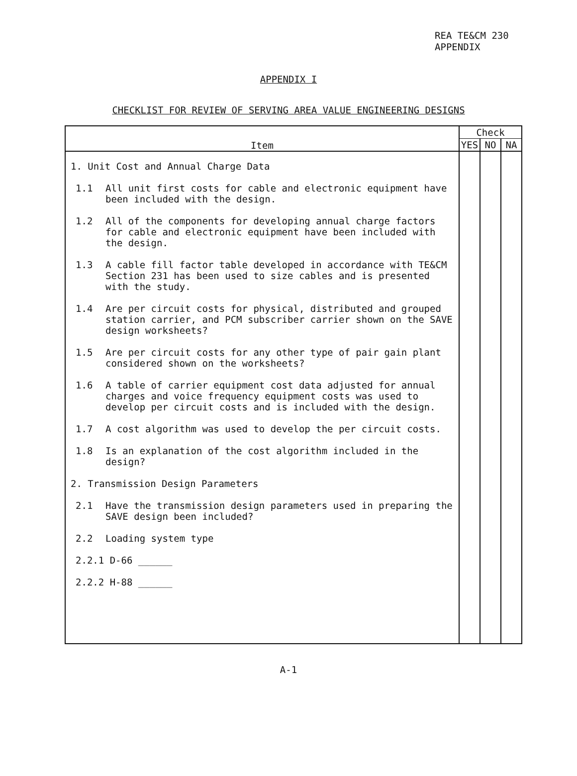REA TE&CM 230
APPENDIX
APPENDIX I
CHECKLIST FOR REVIEW OF SERVING AREA VALUE ENGINEERING DESIGNS
| Item | Check | | |
| --- | --- | --- | --- |
| | YES | NO | NA |
| 1. Unit Cost and Annual Charge Data 1.1 All unit first costs for cable and electronic equipment have been included with the design. 1.2 All of the components for developing annual charge factors for cable and electronic equipment have been included with the design. 1.3 A cable fill factor table developed in accordance with TE&CM Section 231 has been used to size cables and is presented with the study. 1.4 Are per circuit costs for physical, distributed and grouped station carrier, and PCM subscriber carrier shown on the SAVE design worksheets? 1.5 Are per circuit costs for any other type of pair gain plant considered shown on the worksheets? 1.6 A table of carrier equipment cost data adjusted for annual charges and voice frequency equipment costs was used to develop per circuit costs and is included with the design. 1.7 A cost algorithm was used to develop the per circuit costs. 1.8 Is an explanation of the cost algorithm included in the design? 2. Transmission Design Parameters 2.1 Have the transmission design parameters used in preparing the SAVE design been included? 2.2 Loading system type 2.2.1 D-66 ______ 2.2.2 H-88 ______ | | | |
A-1